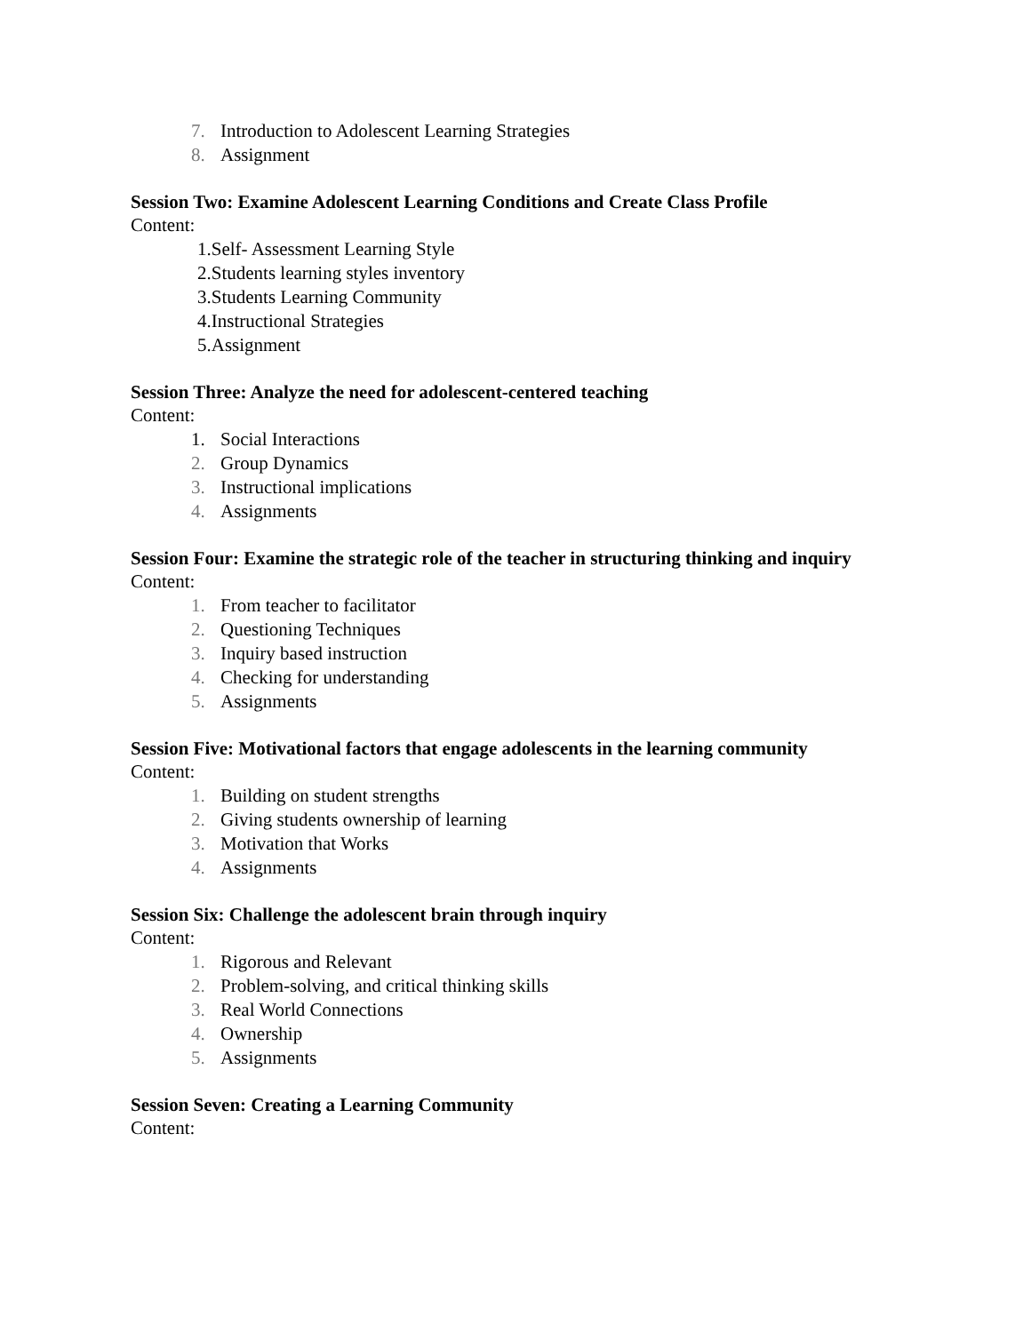7. Introduction to Adolescent Learning Strategies
8. Assignment
Session Two: Examine Adolescent Learning Conditions and Create Class Profile
Content:
1.Self- Assessment Learning Style
2.Students learning styles inventory
3.Students Learning Community
4.Instructional Strategies
5.Assignment
Session Three: Analyze the need for adolescent-centered teaching
Content:
1. Social Interactions
2. Group Dynamics
3. Instructional implications
4. Assignments
Session Four: Examine the strategic role of the teacher in structuring thinking and inquiry
Content:
1. From teacher to facilitator
2. Questioning Techniques
3. Inquiry based instruction
4. Checking for understanding
5. Assignments
Session Five: Motivational factors that engage adolescents in the learning community
Content:
1. Building on student strengths
2. Giving students ownership of learning
3. Motivation that Works
4. Assignments
Session Six: Challenge the adolescent brain through inquiry
Content:
1. Rigorous and Relevant
2. Problem-solving, and critical thinking skills
3. Real World Connections
4. Ownership
5. Assignments
Session Seven: Creating a Learning Community
Content: